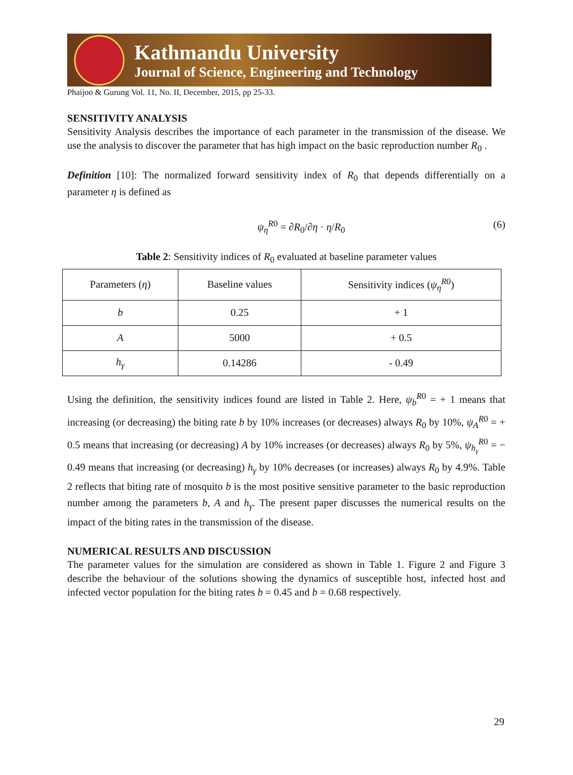Kathmandu University
Journal of Science, Engineering and Technology
Phaijoo & Gurung Vol. 11, No. II, December, 2015, pp 25-33.
SENSITIVITY ANALYSIS
Sensitivity Analysis describes the importance of each parameter in the transmission of the disease. We use the analysis to discover the parameter that has high impact on the basic reproduction number R<sub>0</sub> .
Definition [10]: The normalized forward sensitivity index of R<sub>0</sub> that depends differentially on a parameter η is defined as
ψ<sub>η</sub><sup>R0</sup> = ∂R<sub>0</sub>/∂η · η/R<sub>0</sub> (6)
Table 2: Sensitivity indices of R<sub>0</sub> evaluated at baseline parameter values
| Parameters ( η ) | Baseline values | Sensitivity indices ( ψ<sub>η</sub><sup>R0</sup>) |
| --- | --- | --- |
| b | 0.25 | + 1 |
| A | 5000 | + 0.5 |
| h<sub>γ</sub> | 0.14286 | - 0.49 |
Using the definition, the sensitivity indices found are listed in Table 2. Here, ψ<sub>b</sub><sup>R0</sup> = + 1 means that increasing (or decreasing) the biting rate b by 10% increases (or decreases) always R<sub>0</sub> by 10%, ψ<sub>A</sub><sup>R0</sup> = + 0.5 means that increasing (or decreasing) A by 10% increases (or decreases) always R<sub>0</sub> by 5%, ψ<sub>h<sub>γ</sub></sub><sup>R0</sup> = − 0.49 means that increasing (or decreasing) h<sub>γ</sub> by 10% decreases (or increases) always R<sub>0</sub> by 4.9%. Table 2 reflects that biting rate of mosquito b is the most positive sensitive parameter to the basic reproduction number among the parameters b, A and h<sub>γ</sub>. The present paper discusses the numerical results on the impact of the biting rates in the transmission of the disease.
NUMERICAL RESULTS AND DISCUSSION
The parameter values for the simulation are considered as shown in Table 1. Figure 2 and Figure 3 describe the behaviour of the solutions showing the dynamics of susceptible host, infected host and infected vector population for the biting rates b = 0.45 and b = 0.68 respectively.
29